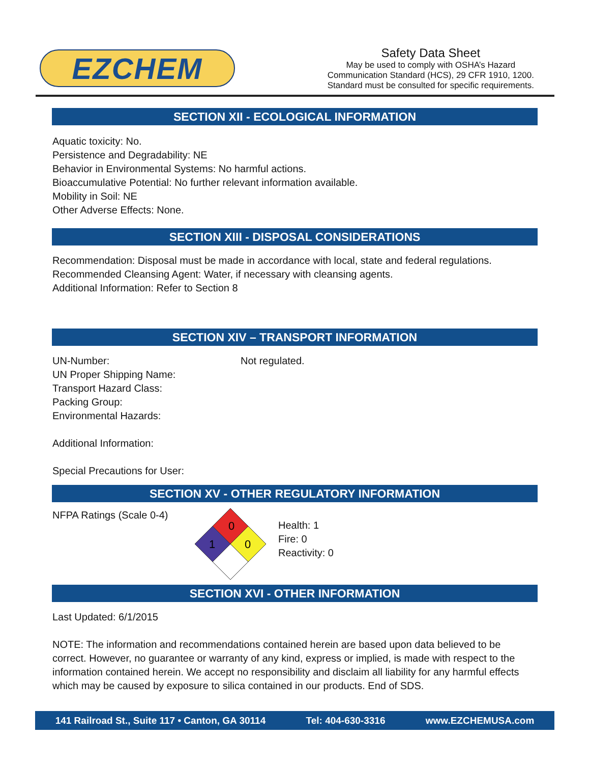EZCHEM
Safety Data Sheet
May be used to comply with OSHA’s Hazard
Communication Standard (HCS), 29 CFR 1910, 1200.
Standard must be consulted for specific requirements.
SECTION XII - ECOLOGICAL INFORMATION
Aquatic toxicity: No.
Persistence and Degradability: NE
Behavior in Environmental Systems: No harmful actions.
Bioaccumulative Potential: No further relevant information available.
Mobility in Soil: NE
Other Adverse Effects: None.
SECTION XIII - DISPOSAL CONSIDERATIONS
Recommendation: Disposal must be made in accordance with local, state and federal regulations.
Recommended Cleansing Agent: Water, if necessary with cleansing agents.
Additional Information: Refer to Section 8
SECTION XIV – TRANSPORT INFORMATION
UN-Number:
UN Proper Shipping Name:
Transport Hazard Class:
Packing Group:
Environmental Hazards:
Not regulated.
Additional Information:
Special Precautions for User:
SECTION XV - OTHER REGULATORY INFORMATION
NFPA Ratings (Scale 0-4)
0
1
0
Health: 1
Fire: 0
Reactivity: 0
SECTION XVI - OTHER INFORMATION
Last Updated: 6/1/2015
NOTE: The information and recommendations contained herein are based upon data believed to be correct. However, no guarantee or warranty of any kind, express or implied, is made with respect to the information contained herein. We accept no responsibility and disclaim all liability for any harmful effects which may be caused by exposure to silica contained in our products. End of SDS.
141 Railroad St., Suite 117 • Canton, GA 30114 Tel: 404-630-3316 www.EZCHEMUSA.com